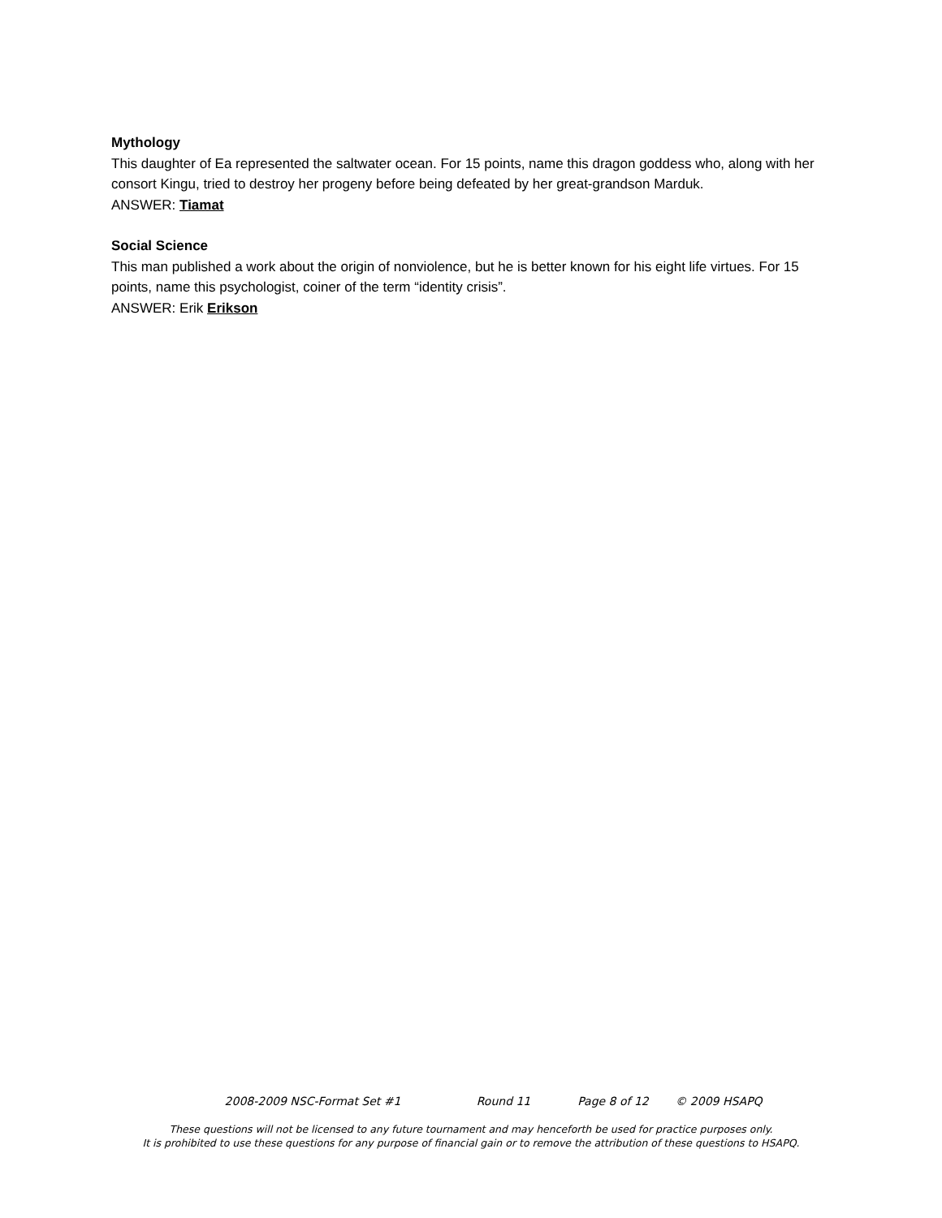Mythology
This daughter of Ea represented the saltwater ocean. For 15 points, name this dragon goddess who, along with her consort Kingu, tried to destroy her progeny before being defeated by her great-grandson Marduk.
ANSWER: Tiamat
Social Science
This man published a work about the origin of nonviolence, but he is better known for his eight life virtues. For 15 points, name this psychologist, coiner of the term “identity crisis”.
ANSWER: Erik Erikson
2008-2009 NSC-Format Set #1 Round 11 Page 8 of 12 © 2009 HSAPQ
These questions will not be licensed to any future tournament and may henceforth be used for practice purposes only.
It is prohibited to use these questions for any purpose of financial gain or to remove the attribution of these questions to HSAPQ.